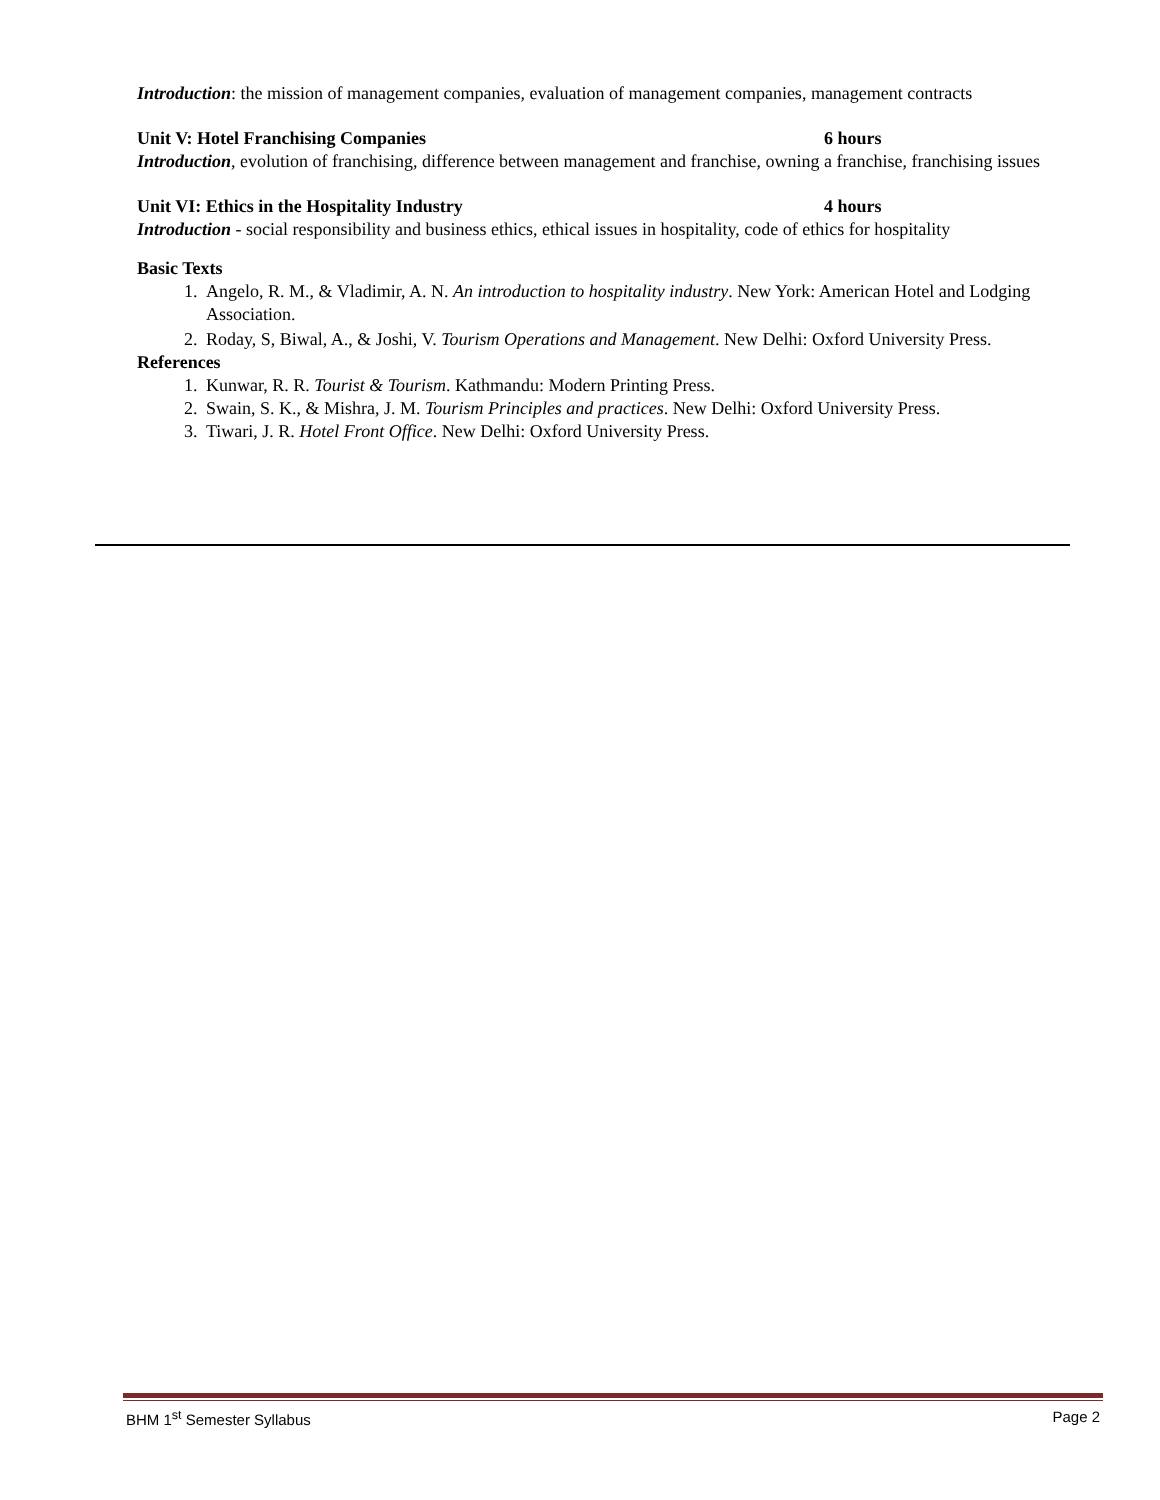Introduction: the mission of management companies, evaluation of management companies, management contracts
Unit V: Hotel Franchising Companies 6 hours
Introduction, evolution of franchising, difference between management and franchise, owning a franchise, franchising issues
Unit VI: Ethics in the Hospitality Industry 4 hours
Introduction - social responsibility and business ethics, ethical issues in hospitality, code of ethics for hospitality
Basic Texts
1. Angelo, R. M., & Vladimir, A. N. An introduction to hospitality industry. New York: American Hotel and Lodging Association.
2. Roday, S, Biwal, A., & Joshi, V. Tourism Operations and Management. New Delhi: Oxford University Press.
References
1. Kunwar, R. R. Tourist & Tourism. Kathmandu: Modern Printing Press.
2. Swain, S. K., & Mishra, J. M. Tourism Principles and practices. New Delhi: Oxford University Press.
3. Tiwari, J. R. Hotel Front Office. New Delhi: Oxford University Press.
BHM 1<sup>st</sup> Semester Syllabus Page 2